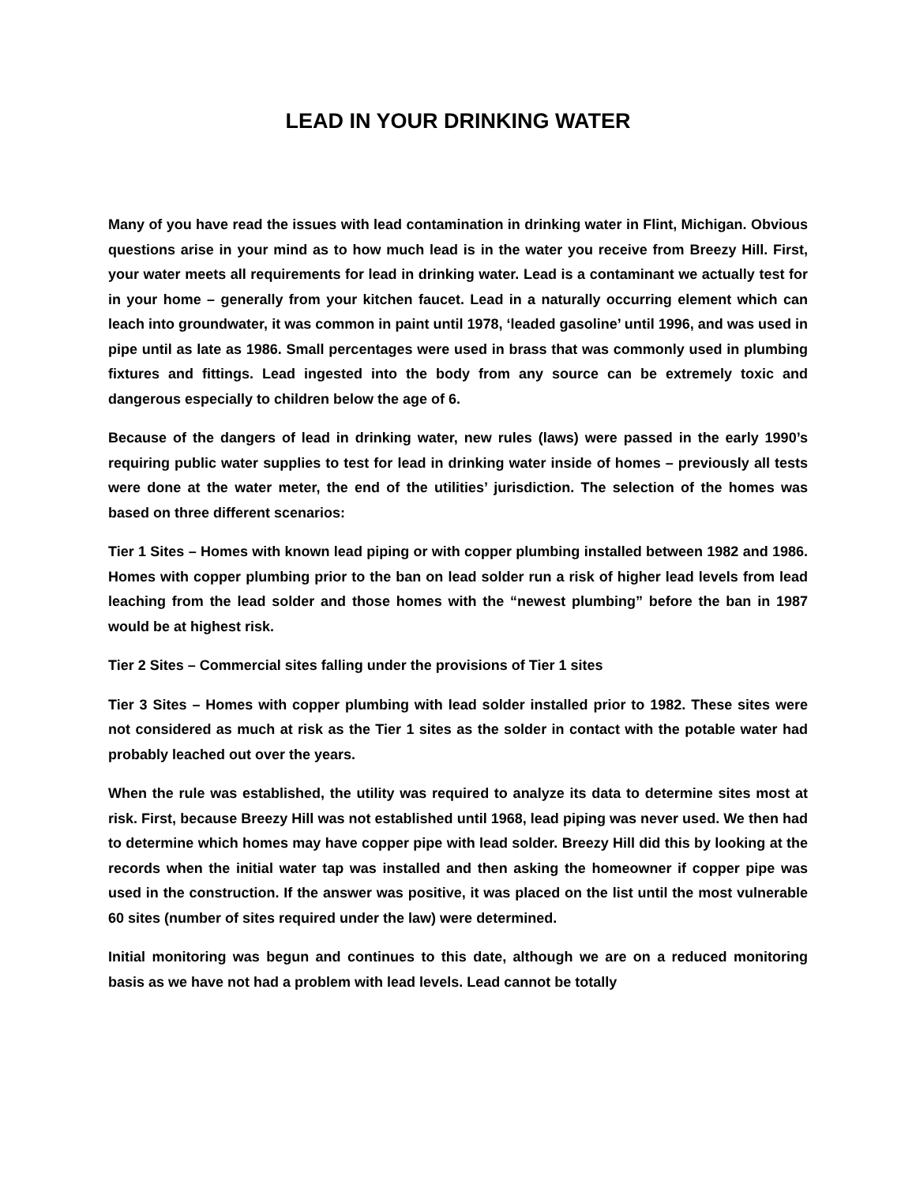LEAD IN YOUR DRINKING WATER
Many of you have read the issues with lead contamination in drinking water in Flint, Michigan. Obvious questions arise in your mind as to how much lead is in the water you receive from Breezy Hill. First, your water meets all requirements for lead in drinking water. Lead is a contaminant we actually test for in your home – generally from your kitchen faucet. Lead in a naturally occurring element which can leach into groundwater, it was common in paint until 1978, ‘leaded gasoline’ until 1996, and was used in pipe until as late as 1986. Small percentages were used in brass that was commonly used in plumbing fixtures and fittings. Lead ingested into the body from any source can be extremely toxic and dangerous especially to children below the age of 6.
Because of the dangers of lead in drinking water, new rules (laws) were passed in the early 1990’s requiring public water supplies to test for lead in drinking water inside of homes – previously all tests were done at the water meter, the end of the utilities’ jurisdiction. The selection of the homes was based on three different scenarios:
Tier 1 Sites – Homes with known lead piping or with copper plumbing installed between 1982 and 1986. Homes with copper plumbing prior to the ban on lead solder run a risk of higher lead levels from lead leaching from the lead solder and those homes with the “newest plumbing” before the ban in 1987 would be at highest risk.
Tier 2 Sites – Commercial sites falling under the provisions of Tier 1 sites
Tier 3 Sites – Homes with copper plumbing with lead solder installed prior to 1982. These sites were not considered as much at risk as the Tier 1 sites as the solder in contact with the potable water had probably leached out over the years.
When the rule was established, the utility was required to analyze its data to determine sites most at risk. First, because Breezy Hill was not established until 1968, lead piping was never used. We then had to determine which homes may have copper pipe with lead solder. Breezy Hill did this by looking at the records when the initial water tap was installed and then asking the homeowner if copper pipe was used in the construction. If the answer was positive, it was placed on the list until the most vulnerable 60 sites (number of sites required under the law) were determined.
Initial monitoring was begun and continues to this date, although we are on a reduced monitoring basis as we have not had a problem with lead levels. Lead cannot be totally